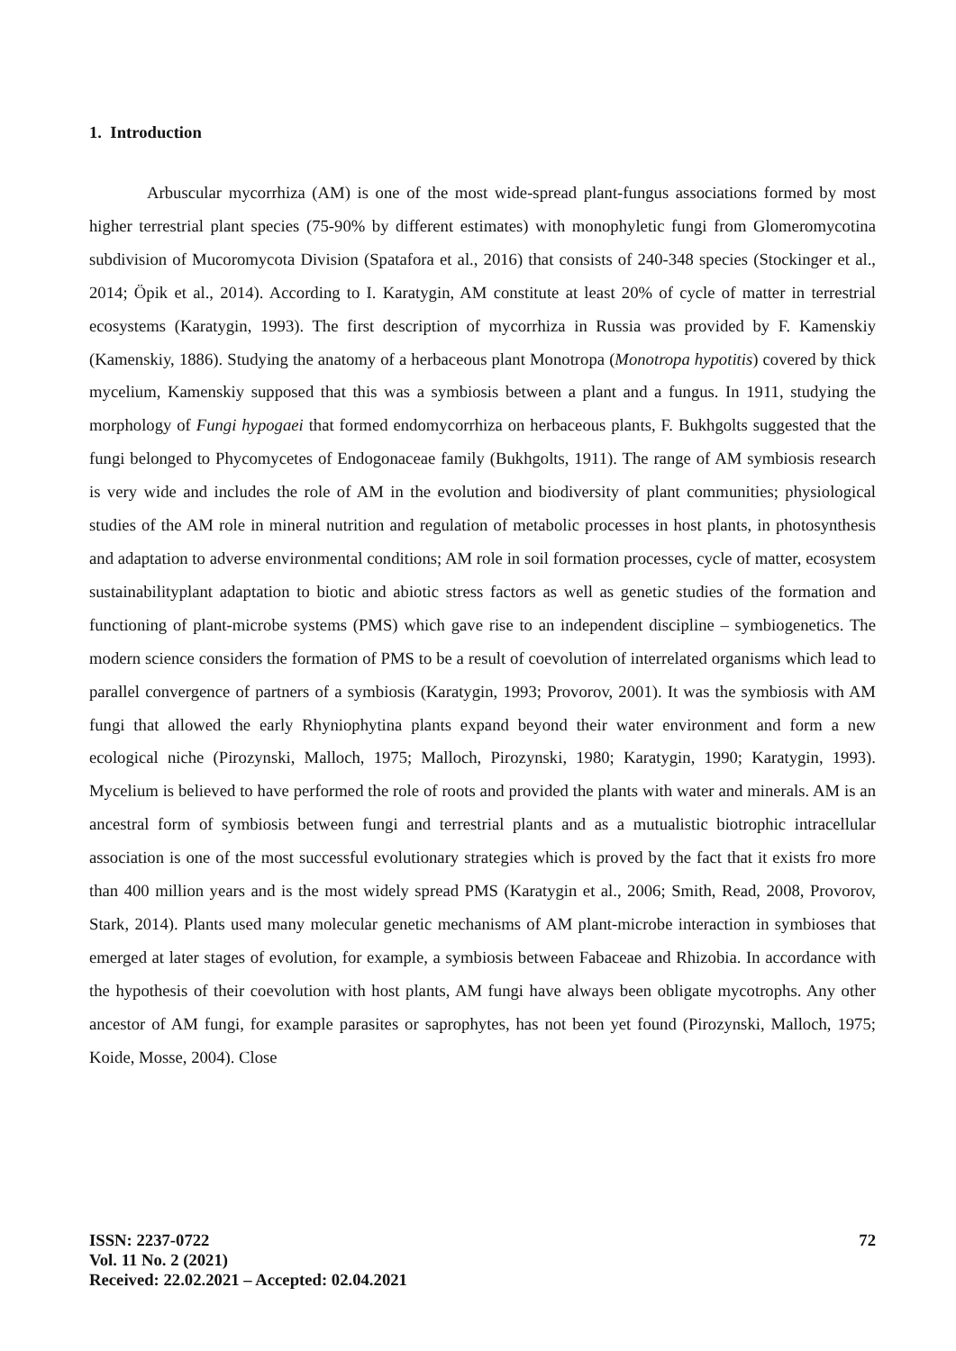1. Introduction
Arbuscular mycorrhiza (AM) is one of the most wide-spread plant-fungus associations formed by most higher terrestrial plant species (75-90% by different estimates) with monophyletic fungi from Glomeromycotina subdivision of Mucoromycota Division (Spatafora et al., 2016) that consists of 240-348 species (Stockinger et al., 2014; Öpik et al., 2014). According to I. Karatygin, AM constitute at least 20% of cycle of matter in terrestrial ecosystems (Karatygin, 1993). The first description of mycorrhiza in Russia was provided by F. Kamenskiy (Kamenskiy, 1886). Studying the anatomy of a herbaceous plant Monotropa (Monotropa hypotitis) covered by thick mycelium, Kamenskiy supposed that this was a symbiosis between a plant and a fungus. In 1911, studying the morphology of Fungi hypogaei that formed endomycorrhiza on herbaceous plants, F. Bukhgolts suggested that the fungi belonged to Phycomycetes of Endogonaceae family (Bukhgolts, 1911). The range of AM symbiosis research is very wide and includes the role of AM in the evolution and biodiversity of plant communities; physiological studies of the AM role in mineral nutrition and regulation of metabolic processes in host plants, in photosynthesis and adaptation to adverse environmental conditions; AM role in soil formation processes, cycle of matter, ecosystem sustainabilityplant adaptation to biotic and abiotic stress factors as well as genetic studies of the formation and functioning of plant-microbe systems (PMS) which gave rise to an independent discipline – symbiogenetics. The modern science considers the formation of PMS to be a result of coevolution of interrelated organisms which lead to parallel convergence of partners of a symbiosis (Karatygin, 1993; Provorov, 2001). It was the symbiosis with AM fungi that allowed the early Rhyniophytina plants expand beyond their water environment and form a new ecological niche (Pirozynski, Malloch, 1975; Malloch, Pirozynski, 1980; Karatygin, 1990; Karatygin, 1993). Mycelium is believed to have performed the role of roots and provided the plants with water and minerals. AM is an ancestral form of symbiosis between fungi and terrestrial plants and as a mutualistic biotrophic intracellular association is one of the most successful evolutionary strategies which is proved by the fact that it exists fro more than 400 million years and is the most widely spread PMS (Karatygin et al., 2006; Smith, Read, 2008, Provorov, Stark, 2014). Plants used many molecular genetic mechanisms of AM plant-microbe interaction in symbioses that emerged at later stages of evolution, for example, a symbiosis between Fabaceae and Rhizobia. In accordance with the hypothesis of their coevolution with host plants, AM fungi have always been obligate mycotrophs. Any other ancestor of AM fungi, for example parasites or saprophytes, has not been yet found (Pirozynski, Malloch, 1975; Koide, Mosse, 2004). Close
ISSN: 2237-0722
Vol. 11 No. 2 (2021)
Received: 22.02.2021 – Accepted: 02.04.2021
72